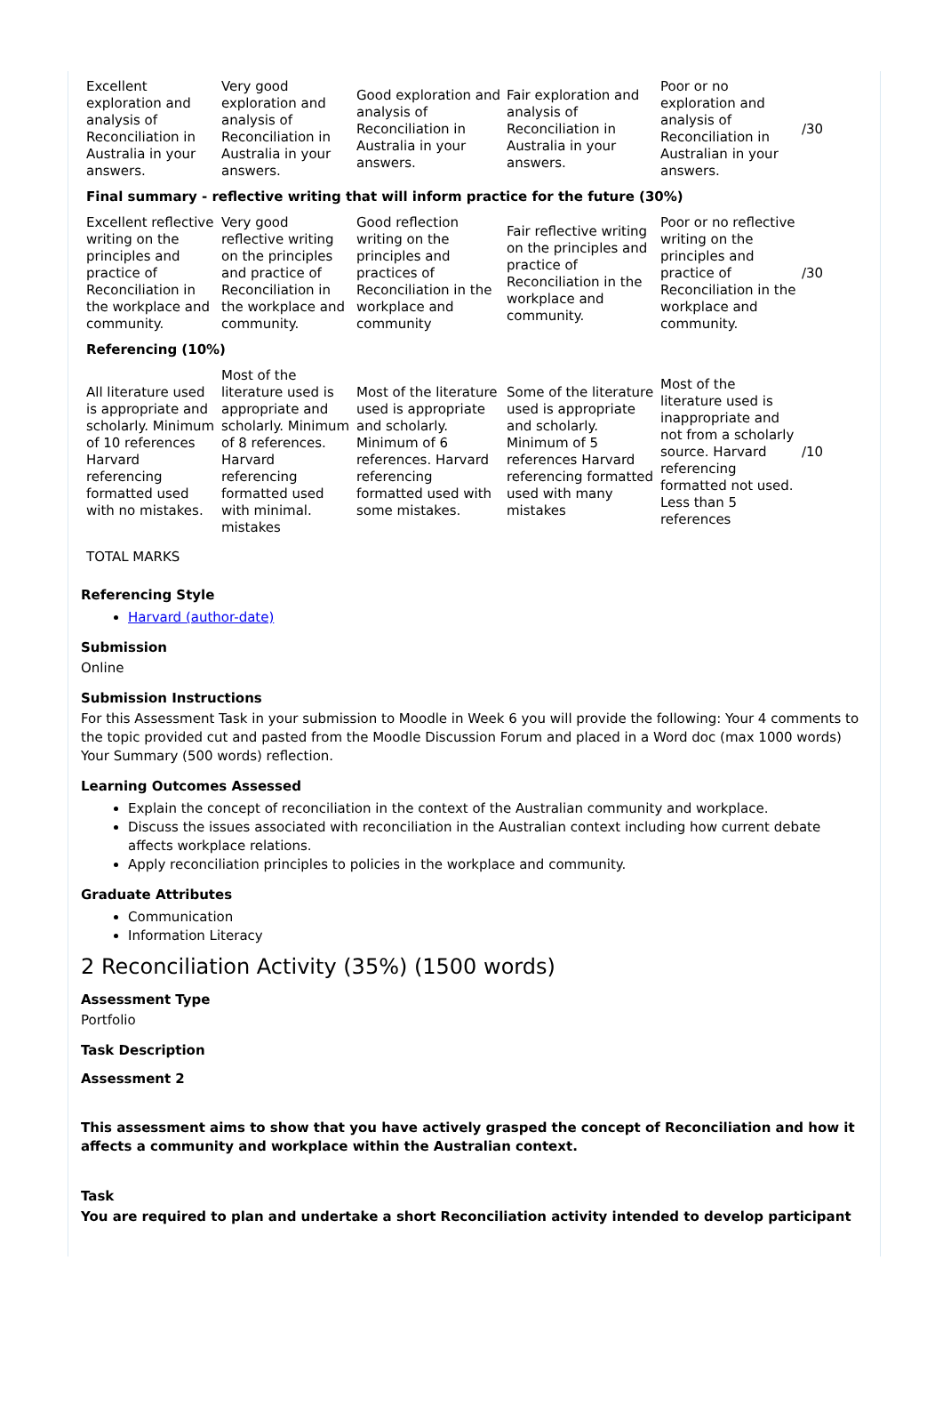| Excellent exploration and analysis of Reconciliation in Australia in your answers. | Very good exploration and analysis of Reconciliation in Australia in your answers. | Good exploration and analysis of Reconciliation in Australia in your answers. | Fair exploration and analysis of Reconciliation in Australia in your answers. | Poor or no exploration and analysis of Reconciliation in Australian in your answers. | /30 |
| Final summary - reflective writing that will inform practice for the future (30%) | | | | | |
| Excellent reflective writing on the principles and practice of Reconciliation in the workplace and community. | Very good reflective writing on the principles and practice of Reconciliation in the workplace and community. | Good reflection writing on the principles and practices of Reconciliation in the workplace and community | Fair reflective writing on the principles and practice of Reconciliation in the workplace and community. | Poor or no reflective writing on the principles and practice of Reconciliation in the workplace and community. | /30 |
| Referencing (10%) | | | | | |
| All literature used is appropriate and scholarly. Minimum of 10 references Harvard referencing formatted used with no mistakes. | Most of the literature used is appropriate and scholarly. Minimum of 8 references. Harvard referencing formatted used with minimal. mistakes | Most of the literature used is appropriate and scholarly. Minimum of 6 references. Harvard referencing formatted used with some mistakes. | Some of the literature used is appropriate and scholarly. Minimum of 5 references Harvard referencing formatted used with many mistakes | Most of the literature used is inappropriate and not from a scholarly source. Harvard referencing formatted not used. Less than 5 references | /10 |
| TOTAL MARKS | | | | | |
Referencing Style
Harvard (author-date)
Submission
Online
Submission Instructions
For this Assessment Task in your submission to Moodle in Week 6 you will provide the following: Your 4 comments to the topic provided cut and pasted from the Moodle Discussion Forum and placed in a Word doc (max 1000 words) Your Summary (500 words) reflection.
Learning Outcomes Assessed
Explain the concept of reconciliation in the context of the Australian community and workplace.
Discuss the issues associated with reconciliation in the Australian context including how current debate affects workplace relations.
Apply reconciliation principles to policies in the workplace and community.
Graduate Attributes
Communication
Information Literacy
2 Reconciliation Activity (35%) (1500 words)
Assessment Type
Portfolio
Task Description
Assessment 2
This assessment aims to show that you have actively grasped the concept of Reconciliation and how it affects a community and workplace within the Australian context.
Task
You are required to plan and undertake a short Reconciliation activity intended to develop participant